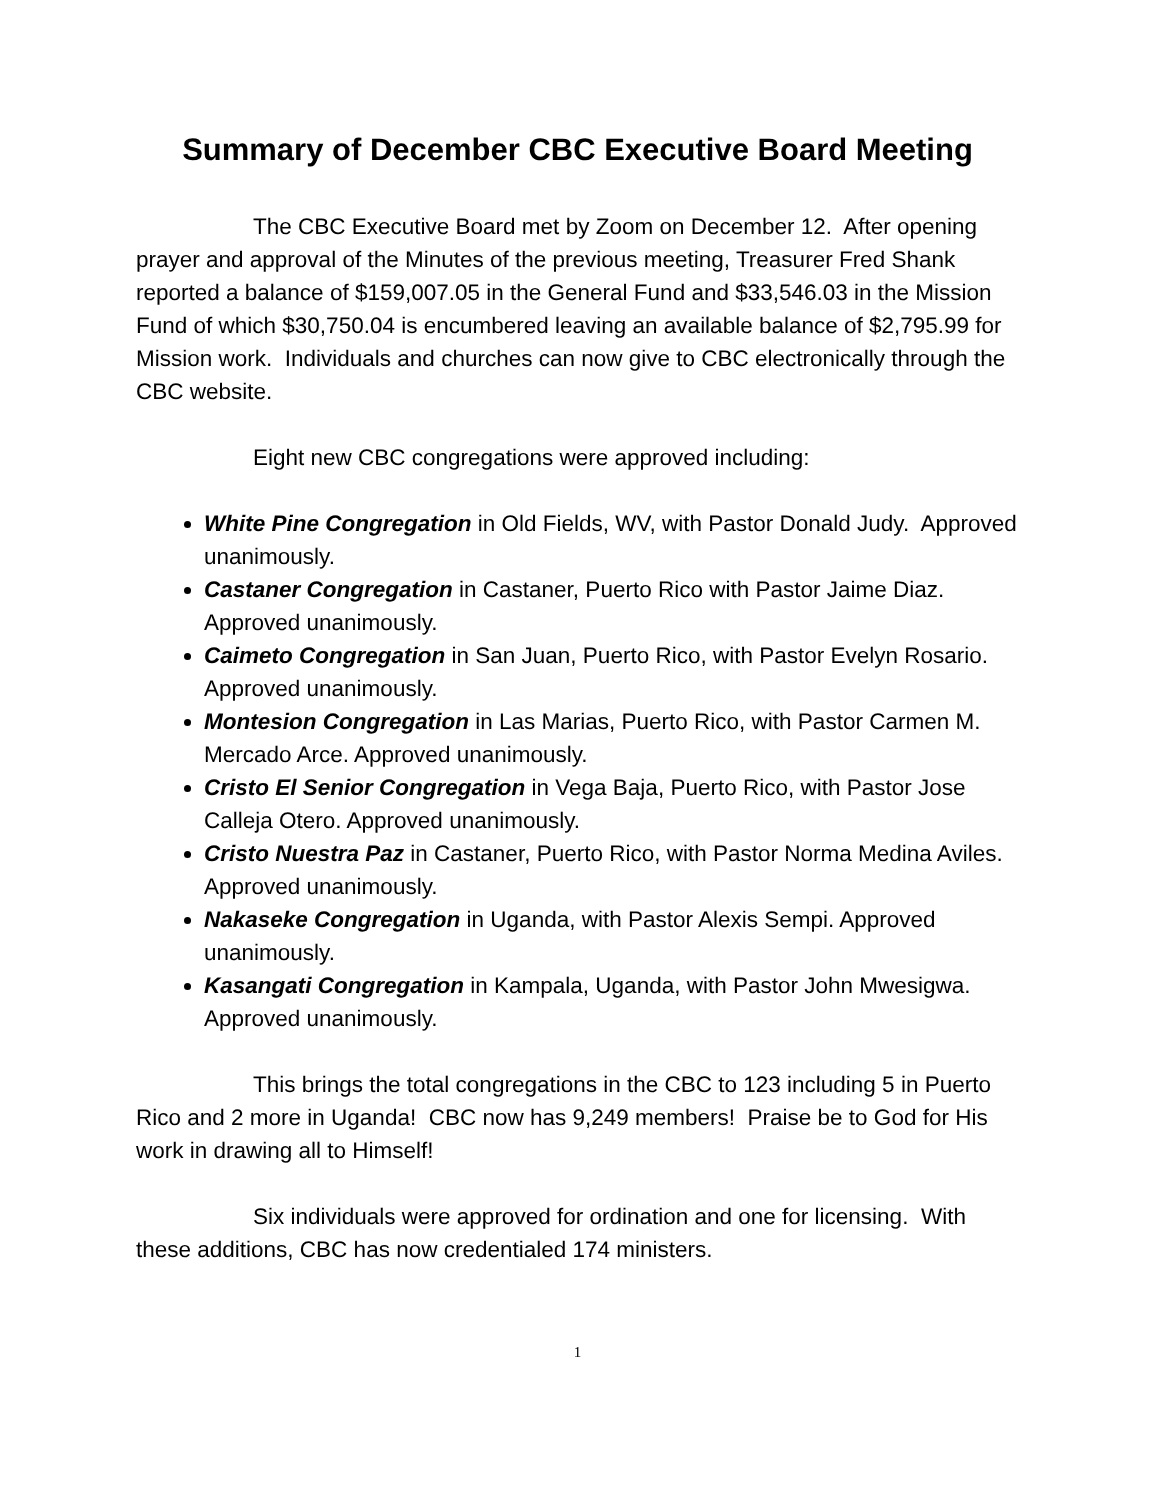Summary of December CBC Executive Board Meeting
The CBC Executive Board met by Zoom on December 12. After opening prayer and approval of the Minutes of the previous meeting, Treasurer Fred Shank reported a balance of $159,007.05 in the General Fund and $33,546.03 in the Mission Fund of which $30,750.04 is encumbered leaving an available balance of $2,795.99 for Mission work. Individuals and churches can now give to CBC electronically through the CBC website.
Eight new CBC congregations were approved including:
White Pine Congregation in Old Fields, WV, with Pastor Donald Judy. Approved unanimously.
Castaner Congregation in Castaner, Puerto Rico with Pastor Jaime Diaz. Approved unanimously.
Caimeto Congregation in San Juan, Puerto Rico, with Pastor Evelyn Rosario. Approved unanimously.
Montesion Congregation in Las Marias, Puerto Rico, with Pastor Carmen M. Mercado Arce. Approved unanimously.
Cristo El Senior Congregation in Vega Baja, Puerto Rico, with Pastor Jose Calleja Otero. Approved unanimously.
Cristo Nuestra Paz in Castaner, Puerto Rico, with Pastor Norma Medina Aviles. Approved unanimously.
Nakaseke Congregation in Uganda, with Pastor Alexis Sempi. Approved unanimously.
Kasangati Congregation in Kampala, Uganda, with Pastor John Mwesigwa. Approved unanimously.
This brings the total congregations in the CBC to 123 including 5 in Puerto Rico and 2 more in Uganda! CBC now has 9,249 members! Praise be to God for His work in drawing all to Himself!
Six individuals were approved for ordination and one for licensing. With these additions, CBC has now credentialed 174 ministers.
1